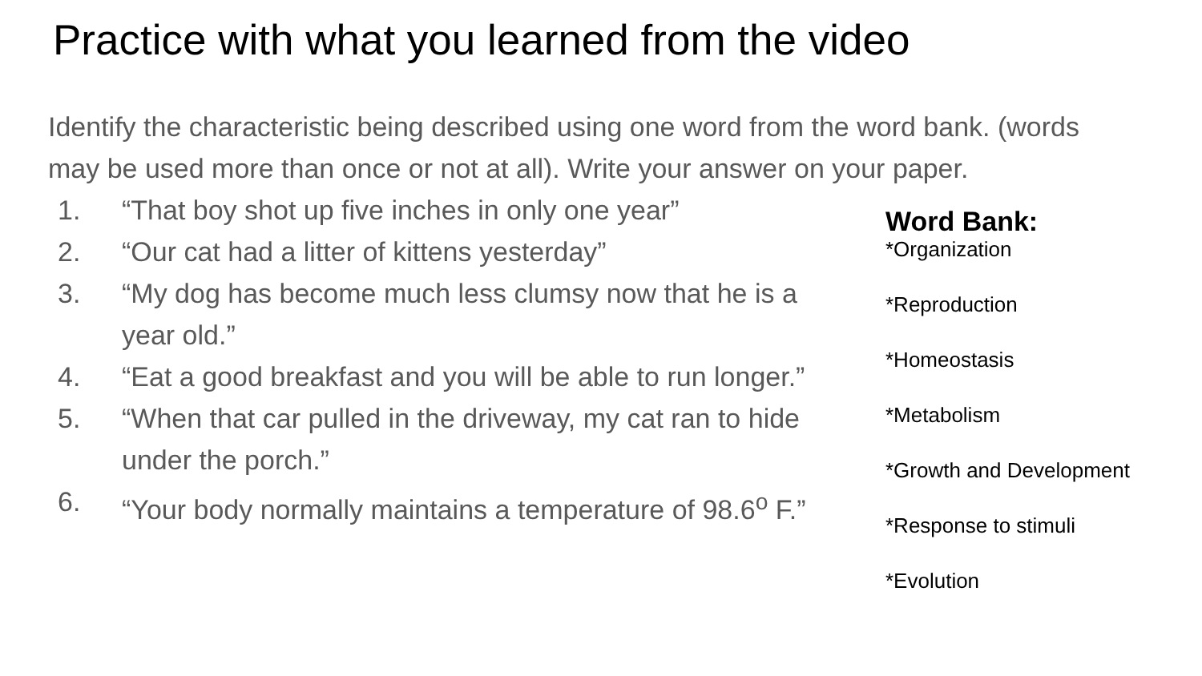Practice with what you learned from the video
Identify the characteristic being described using one word from the word bank. (words may be used more than once or not at all). Write your answer on your paper.
1. “That boy shot up five inches in only one year”
2. “Our cat had a litter of kittens yesterday”
3. “My dog has become much less clumsy now that he is a year old.”
4. “Eat a good breakfast and you will be able to run longer.”
5. “When that car pulled in the driveway, my cat ran to hide under the porch.”
6. “Your body normally maintains a temperature of 98.6<sup>o</sup> F.”
Word Bank:
*Organization
*Reproduction
*Homeostasis
*Metabolism
*Growth and Development
*Response to stimuli
*Evolution